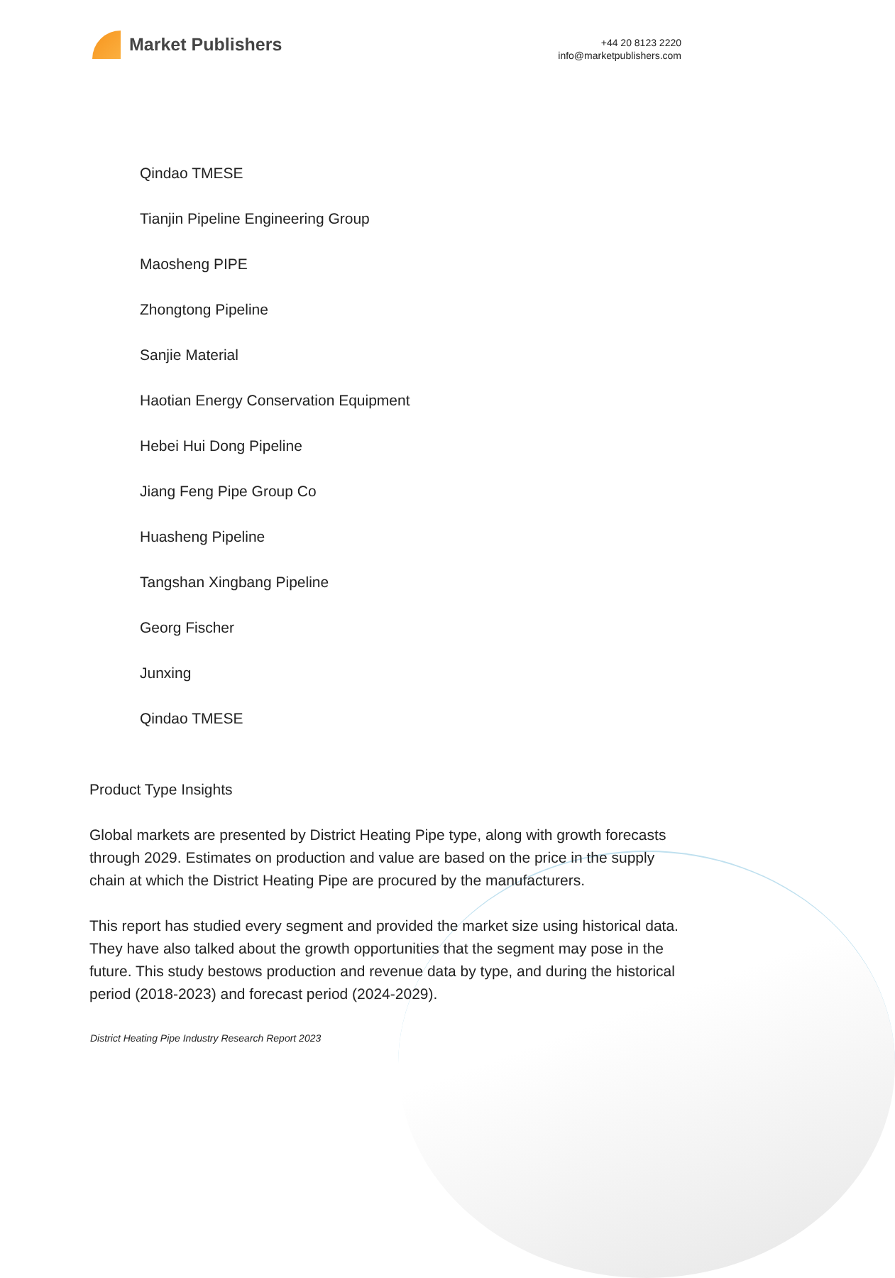Market Publishers
+44 20 8123 2220
info@marketpublishers.com
Qindao TMESE
Tianjin Pipeline Engineering Group
Maosheng PIPE
Zhongtong Pipeline
Sanjie Material
Haotian Energy Conservation Equipment
Hebei Hui Dong Pipeline
Jiang Feng Pipe Group Co
Huasheng Pipeline
Tangshan Xingbang Pipeline
Georg Fischer
Junxing
Qindao TMESE
Product Type Insights
Global markets are presented by District Heating Pipe type, along with growth forecasts through 2029. Estimates on production and value are based on the price in the supply chain at which the District Heating Pipe are procured by the manufacturers.
This report has studied every segment and provided the market size using historical data. They have also talked about the growth opportunities that the segment may pose in the future. This study bestows production and revenue data by type, and during the historical period (2018-2023) and forecast period (2024-2029).
District Heating Pipe Industry Research Report 2023